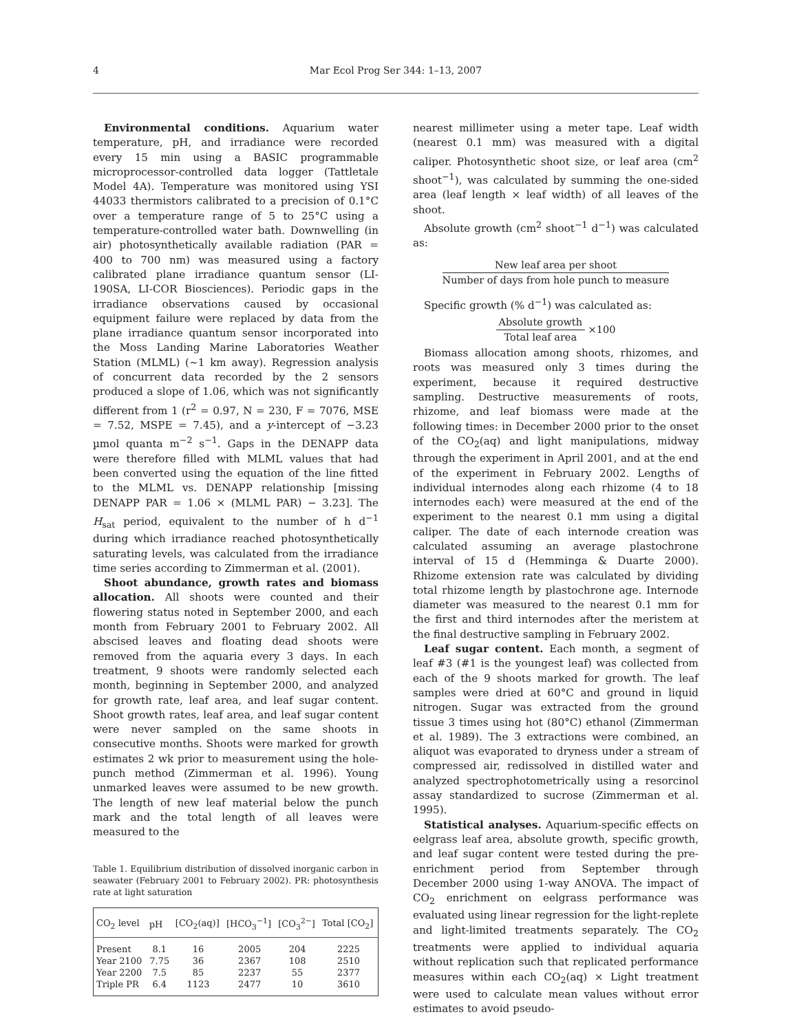4 Mar Ecol Prog Ser 344: 1–13, 2007
Environmental conditions. Aquarium water temperature, pH, and irradiance were recorded every 15 min using a BASIC programmable microprocessor-controlled data logger (Tattletale Model 4A). Temperature was monitored using YSI 44033 thermistors calibrated to a precision of 0.1°C over a temperature range of 5 to 25°C using a temperature-controlled water bath. Downwelling (in air) photosynthetically available radiation (PAR = 400 to 700 nm) was measured using a factory calibrated plane irradiance quantum sensor (LI-190SA, LI-COR Biosciences). Periodic gaps in the irradiance observations caused by occasional equipment failure were replaced by data from the plane irradiance quantum sensor incorporated into the Moss Landing Marine Laboratories Weather Station (MLML) (~1 km away). Regression analysis of concurrent data recorded by the 2 sensors produced a slope of 1.06, which was not significantly different from 1 (r<sup>2</sup> = 0.97, N = 230, F = 7076, MSE = 7.52, MSPE = 7.45), and a y-intercept of −3.23 µmol quanta m<sup>−2</sup> s<sup>−1</sup>. Gaps in the DENAPP data were therefore filled with MLML values that had been converted using the equation of the line fitted to the MLML vs. DENAPP relationship [missing DENAPP PAR = 1.06 × (MLML PAR) − 3.23]. The H<sub>sat</sub> period, equivalent to the number of h d<sup>−1</sup> during which irradiance reached photosynthetically saturating levels, was calculated from the irradiance time series according to Zimmerman et al. (2001).
Shoot abundance, growth rates and biomass allocation. All shoots were counted and their flowering status noted in September 2000, and each month from February 2001 to February 2002. All abscised leaves and floating dead shoots were removed from the aquaria every 3 days. In each treatment, 9 shoots were randomly selected each month, beginning in September 2000, and analyzed for growth rate, leaf area, and leaf sugar content. Shoot growth rates, leaf area, and leaf sugar content were never sampled on the same shoots in consecutive months. Shoots were marked for growth estimates 2 wk prior to measurement using the hole-punch method (Zimmerman et al. 1996). Young unmarked leaves were assumed to be new growth. The length of new leaf material below the punch mark and the total length of all leaves were measured to the
Table 1. Equilibrium distribution of dissolved inorganic carbon in seawater (February 2001 to February 2002). PR: photosynthesis rate at light saturation
| CO<sub>2</sub> level | pH | [CO<sub>2</sub>(aq)] | [HCO<sub>3</sub><sup>−1</sup>] | [CO<sub>3</sub><sup>2−</sup>] | Total [CO<sub>2</sub>] |
| --- | --- | --- | --- | --- | --- |
| Present | 8.1 | 16 | 2005 | 204 | 2225 |
| Year 2100 | 7.75 | 36 | 2367 | 108 | 2510 |
| Year 2200 | 7.5 | 85 | 2237 | 55 | 2377 |
| Triple PR | 6.4 | 1123 | 2477 | 10 | 3610 |
nearest millimeter using a meter tape. Leaf width (nearest 0.1 mm) was measured with a digital caliper. Photosynthetic shoot size, or leaf area (cm<sup>2</sup> shoot<sup>−1</sup>), was calculated by summing the one-sided area (leaf length × leaf width) of all leaves of the shoot.
Absolute growth (cm<sup>2</sup> shoot<sup>−1</sup> d<sup>−1</sup>) was calculated as:
New leaf area per shoot
Number of days from hole punch to measure
Specific growth (% d<sup>−1</sup>) was calculated as:
Absolute growth
Total leaf area
×100
Biomass allocation among shoots, rhizomes, and roots was measured only 3 times during the experiment, because it required destructive sampling. Destructive measurements of roots, rhizome, and leaf biomass were made at the following times: in December 2000 prior to the onset of the CO<sub>2</sub>(aq) and light manipulations, midway through the experiment in April 2001, and at the end of the experiment in February 2002. Lengths of individual internodes along each rhizome (4 to 18 internodes each) were measured at the end of the experiment to the nearest 0.1 mm using a digital caliper. The date of each internode creation was calculated assuming an average plastochrone interval of 15 d (Hemminga & Duarte 2000). Rhizome extension rate was calculated by dividing total rhizome length by plastochrone age. Internode diameter was measured to the nearest 0.1 mm for the first and third internodes after the meristem at the final destructive sampling in February 2002.
Leaf sugar content. Each month, a segment of leaf #3 (#1 is the youngest leaf) was collected from each of the 9 shoots marked for growth. The leaf samples were dried at 60°C and ground in liquid nitrogen. Sugar was extracted from the ground tissue 3 times using hot (80°C) ethanol (Zimmerman et al. 1989). The 3 extractions were combined, an aliquot was evaporated to dryness under a stream of compressed air, redissolved in distilled water and analyzed spectrophotometrically using a resorcinol assay standardized to sucrose (Zimmerman et al. 1995).
Statistical analyses. Aquarium-specific effects on eelgrass leaf area, absolute growth, specific growth, and leaf sugar content were tested during the pre-enrichment period from September through December 2000 using 1-way ANOVA. The impact of CO<sub>2</sub> enrichment on eelgrass performance was evaluated using linear regression for the light-replete and light-limited treatments separately. The CO<sub>2</sub> treatments were applied to individual aquaria without replication such that replicated performance measures within each CO<sub>2</sub>(aq) × Light treatment were used to calculate mean values without error estimates to avoid pseudo-